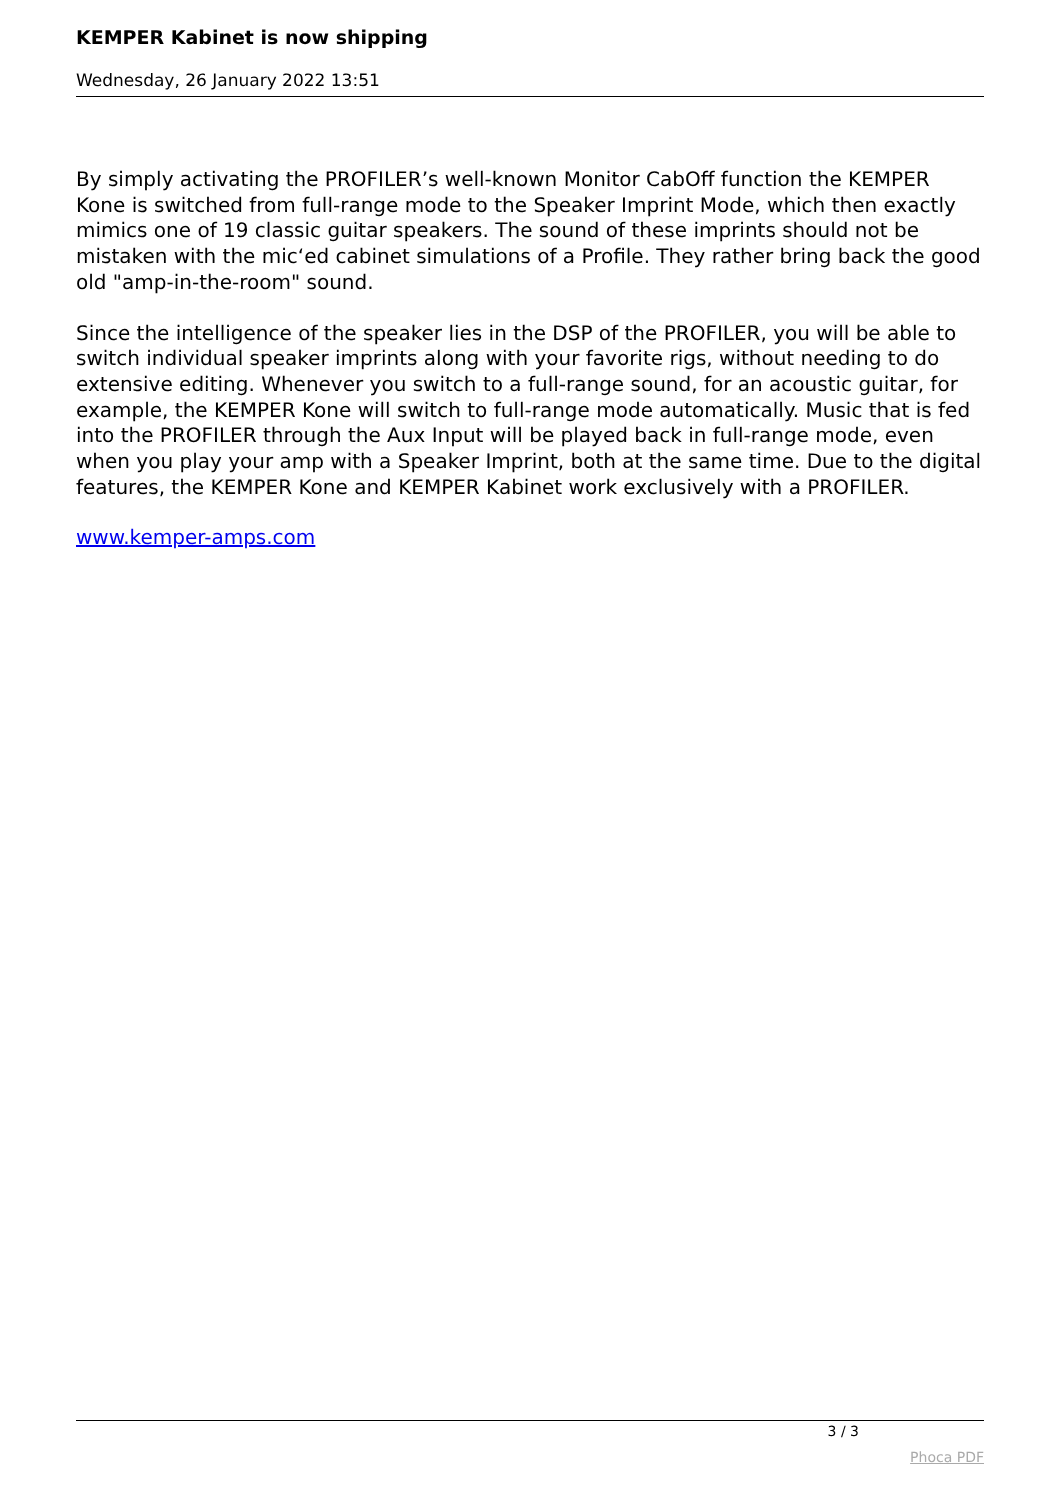KEMPER Kabinet is now shipping
Wednesday, 26 January 2022 13:51
By simply activating the PROFILER’s well-known Monitor CabOff function the KEMPER Kone is switched from full-range mode to the Speaker Imprint Mode, which then exactly mimics one of 19 classic guitar speakers. The sound of these imprints should not be mistaken with the mic‘ed cabinet simulations of a Profile. They rather bring back the good old "amp-in-the-room" sound.
Since the intelligence of the speaker lies in the DSP of the PROFILER, you will be able to switch individual speaker imprints along with your favorite rigs, without needing to do extensive editing. Whenever you switch to a full-range sound, for an acoustic guitar, for example, the KEMPER Kone will switch to full-range mode automatically. Music that is fed into the PROFILER through the Aux Input will be played back in full-range mode, even when you play your amp with a Speaker Imprint, both at the same time. Due to the digital features, the KEMPER Kone and KEMPER Kabinet work exclusively with a PROFILER.
www.kemper-amps.com
3 / 3
Phoca PDF